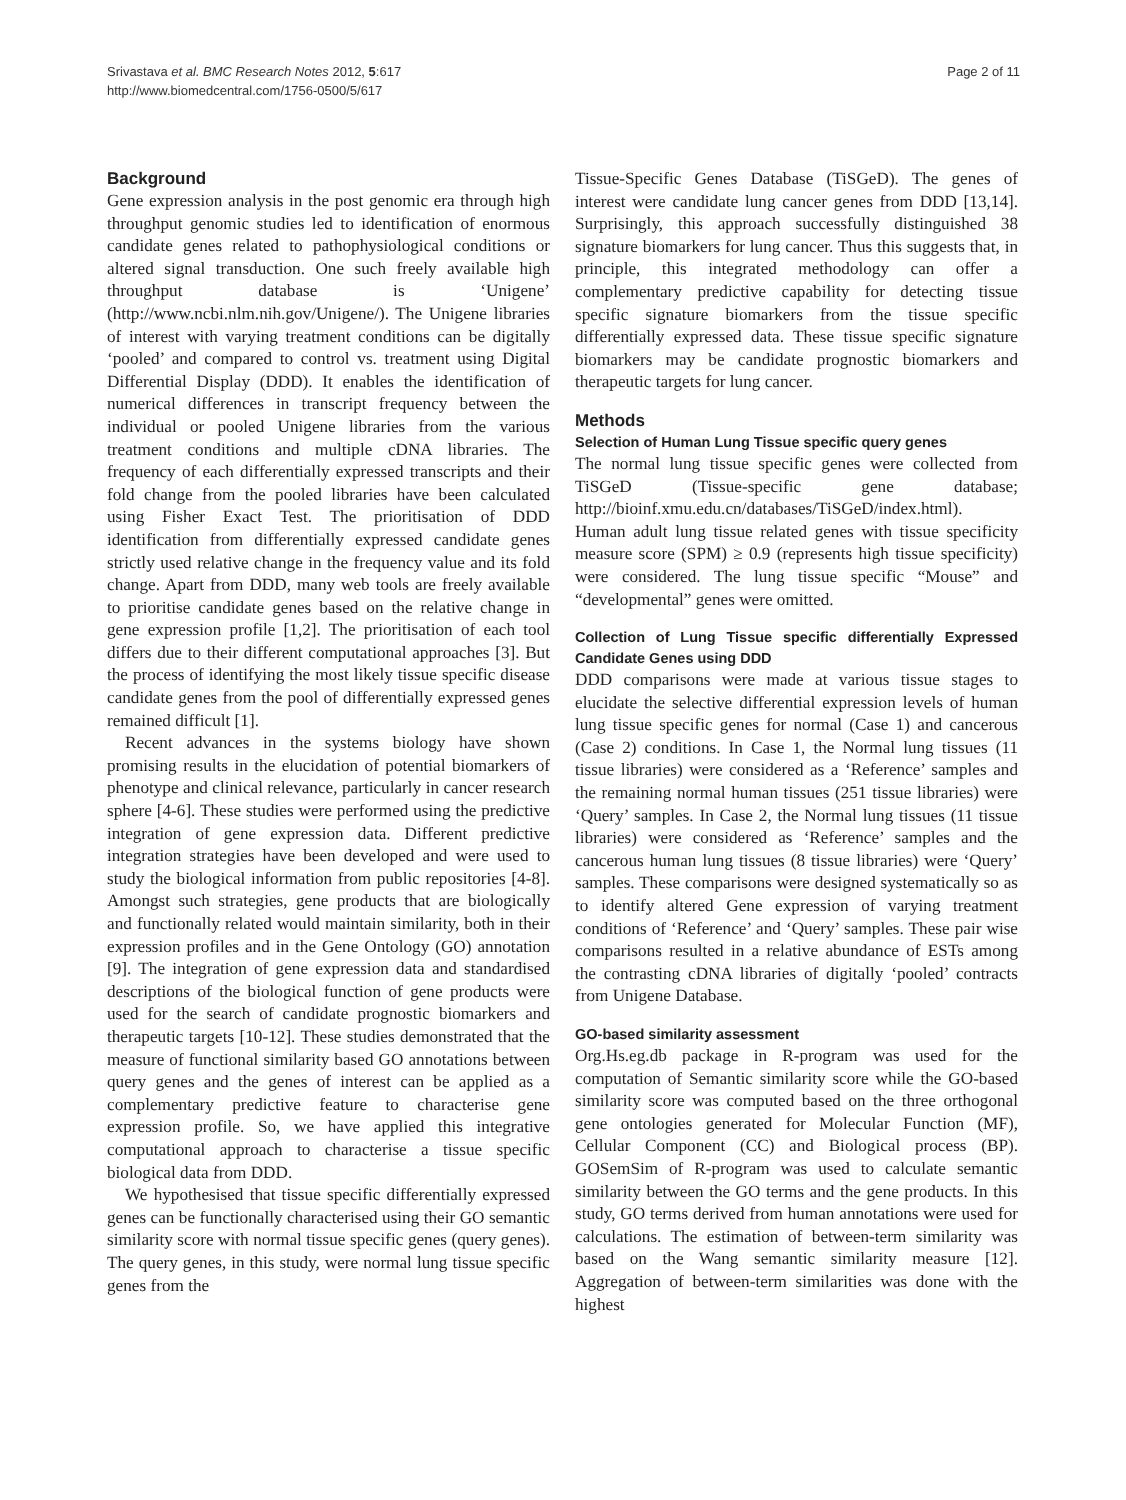Srivastava et al. BMC Research Notes 2012, 5:617
http://www.biomedcentral.com/1756-0500/5/617
Page 2 of 11
Background
Gene expression analysis in the post genomic era through high throughput genomic studies led to identification of enormous candidate genes related to pathophysiological conditions or altered signal transduction. One such freely available high throughput database is ‘Unigene’ (http://www.ncbi.nlm.nih.gov/Unigene/). The Unigene libraries of interest with varying treatment conditions can be digitally ‘pooled’ and compared to control vs. treatment using Digital Differential Display (DDD). It enables the identification of numerical differences in transcript frequency between the individual or pooled Unigene libraries from the various treatment conditions and multiple cDNA libraries. The frequency of each differentially expressed transcripts and their fold change from the pooled libraries have been calculated using Fisher Exact Test. The prioritisation of DDD identification from differentially expressed candidate genes strictly used relative change in the frequency value and its fold change. Apart from DDD, many web tools are freely available to prioritise candidate genes based on the relative change in gene expression profile [1,2]. The prioritisation of each tool differs due to their different computational approaches [3]. But the process of identifying the most likely tissue specific disease candidate genes from the pool of differentially expressed genes remained difficult [1].
Recent advances in the systems biology have shown promising results in the elucidation of potential biomarkers of phenotype and clinical relevance, particularly in cancer research sphere [4-6]. These studies were performed using the predictive integration of gene expression data. Different predictive integration strategies have been developed and were used to study the biological information from public repositories [4-8]. Amongst such strategies, gene products that are biologically and functionally related would maintain similarity, both in their expression profiles and in the Gene Ontology (GO) annotation [9]. The integration of gene expression data and standardised descriptions of the biological function of gene products were used for the search of candidate prognostic biomarkers and therapeutic targets [10-12]. These studies demonstrated that the measure of functional similarity based GO annotations between query genes and the genes of interest can be applied as a complementary predictive feature to characterise gene expression profile. So, we have applied this integrative computational approach to characterise a tissue specific biological data from DDD.
We hypothesised that tissue specific differentially expressed genes can be functionally characterised using their GO semantic similarity score with normal tissue specific genes (query genes). The query genes, in this study, were normal lung tissue specific genes from the
Tissue-Specific Genes Database (TiSGeD). The genes of interest were candidate lung cancer genes from DDD [13,14]. Surprisingly, this approach successfully distinguished 38 signature biomarkers for lung cancer. Thus this suggests that, in principle, this integrated methodology can offer a complementary predictive capability for detecting tissue specific signature biomarkers from the tissue specific differentially expressed data. These tissue specific signature biomarkers may be candidate prognostic biomarkers and therapeutic targets for lung cancer.
Methods
Selection of Human Lung Tissue specific query genes
The normal lung tissue specific genes were collected from TiSGeD (Tissue-specific gene database; http://bioinf.xmu.edu.cn/databases/TiSGeD/index.html).
Human adult lung tissue related genes with tissue specificity measure score (SPM) ≥ 0.9 (represents high tissue specificity) were considered. The lung tissue specific “Mouse” and “developmental” genes were omitted.
Collection of Lung Tissue specific differentially Expressed Candidate Genes using DDD
DDD comparisons were made at various tissue stages to elucidate the selective differential expression levels of human lung tissue specific genes for normal (Case 1) and cancerous (Case 2) conditions. In Case 1, the Normal lung tissues (11 tissue libraries) were considered as a ‘Reference’ samples and the remaining normal human tissues (251 tissue libraries) were ‘Query’ samples. In Case 2, the Normal lung tissues (11 tissue libraries) were considered as ‘Reference’ samples and the cancerous human lung tissues (8 tissue libraries) were ‘Query’ samples. These comparisons were designed systematically so as to identify altered Gene expression of varying treatment conditions of ‘Reference’ and ‘Query’ samples. These pair wise comparisons resulted in a relative abundance of ESTs among the contrasting cDNA libraries of digitally ‘pooled’ contracts from Unigene Database.
GO-based similarity assessment
Org.Hs.eg.db package in R-program was used for the computation of Semantic similarity score while the GO-based similarity score was computed based on the three orthogonal gene ontologies generated for Molecular Function (MF), Cellular Component (CC) and Biological process (BP). GOSemSim of R-program was used to calculate semantic similarity between the GO terms and the gene products. In this study, GO terms derived from human annotations were used for calculations. The estimation of between-term similarity was based on the Wang semantic similarity measure [12]. Aggregation of between-term similarities was done with the highest